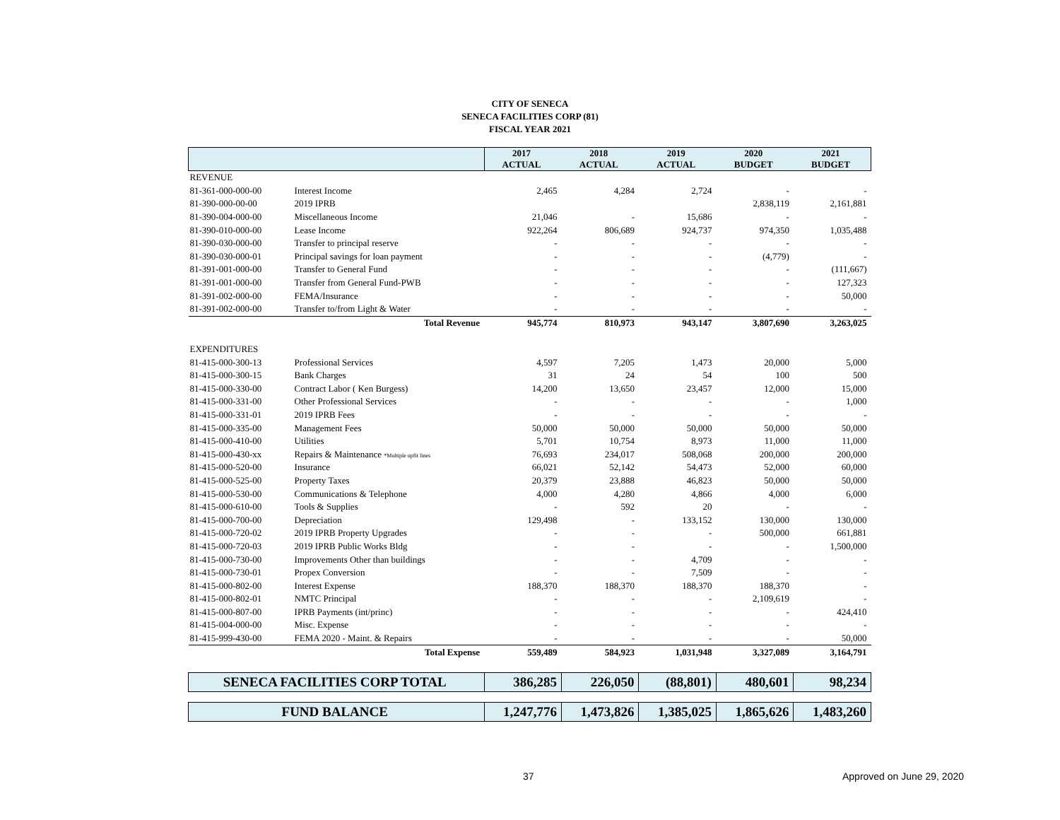CITY OF SENECA
SENECA FACILITIES CORP (81)
FISCAL YEAR 2021
| | | 2017 ACTUAL | 2018 ACTUAL | 2019 ACTUAL | 2020 BUDGET | 2021 BUDGET |
| --- | --- | --- | --- | --- | --- | --- |
| REVENUE | | | | | | |
| 81-361-000-000-00 | Interest Income | 2,465 | 4,284 | 2,724 | - | - |
| 81-390-000-00-00 | 2019 IPRB | | | | 2,838,119 | 2,161,881 |
| 81-390-004-000-00 | Miscellaneous Income | 21,046 | - | 15,686 | - | - |
| 81-390-010-000-00 | Lease Income | 922,264 | 806,689 | 924,737 | 974,350 | 1,035,488 |
| 81-390-030-000-00 | Transfer to principal reserve | - | - | - | - | - |
| 81-390-030-000-01 | Principal savings for loan payment | - | - | - | (4,779) | - |
| 81-391-001-000-00 | Transfer to General Fund | - | - | - | - | (111,667) |
| 81-391-001-000-00 | Transfer from General Fund-PWB | - | - | - | - | 127,323 |
| 81-391-002-000-00 | FEMA/Insurance | - | - | - | - | 50,000 |
| 81-391-002-000-00 | Transfer to/from Light & Water | - | - | - | - | - |
| | Total Revenue | 945,774 | 810,973 | 943,147 | 3,807,690 | 3,263,025 |
| EXPENDITURES | | | | | | |
| 81-415-000-300-13 | Professional Services | 4,597 | 7,205 | 1,473 | 20,000 | 5,000 |
| 81-415-000-300-15 | Bank Charges | 31 | 24 | 54 | 100 | 500 |
| 81-415-000-330-00 | Contract Labor ( Ken Burgess) | 14,200 | 13,650 | 23,457 | 12,000 | 15,000 |
| 81-415-000-331-00 | Other Professional Services | - | - | - | - | 1,000 |
| 81-415-000-331-01 | 2019 IPRB Fees | - | - | - | - | - |
| 81-415-000-335-00 | Management Fees | 50,000 | 50,000 | 50,000 | 50,000 | 50,000 |
| 81-415-000-410-00 | Utilities | 5,701 | 10,754 | 8,973 | 11,000 | 11,000 |
| 81-415-000-430-xx | Repairs & Maintenance *Multiple upfit lines | 76,693 | 234,017 | 508,068 | 200,000 | 200,000 |
| 81-415-000-520-00 | Insurance | 66,021 | 52,142 | 54,473 | 52,000 | 60,000 |
| 81-415-000-525-00 | Property Taxes | 20,379 | 23,888 | 46,823 | 50,000 | 50,000 |
| 81-415-000-530-00 | Communications & Telephone | 4,000 | 4,280 | 4,866 | 4,000 | 6,000 |
| 81-415-000-610-00 | Tools & Supplies | - | 592 | 20 | - | - |
| 81-415-000-700-00 | Depreciation | 129,498 | - | 133,152 | 130,000 | 130,000 |
| 81-415-000-720-02 | 2019 IPRB Property Upgrades | - | - | - | 500,000 | 661,881 |
| 81-415-000-720-03 | 2019 IPRB Public Works Bldg | - | - | - | - | 1,500,000 |
| 81-415-000-730-00 | Improvements Other than buildings | - | - | 4,709 | - | - |
| 81-415-000-730-01 | Propex Conversion | - | - | 7,509 | - | - |
| 81-415-000-802-00 | Interest Expense | 188,370 | 188,370 | 188,370 | 188,370 | - |
| 81-415-000-802-01 | NMTC Principal | - | - | - | 2,109,619 | - |
| 81-415-000-807-00 | IPRB Payments (int/princ) | - | - | - | - | 424,410 |
| 81-415-004-000-00 | Misc. Expense | - | - | - | - | - |
| 81-415-999-430-00 | FEMA 2020 - Maint. & Repairs | - | - | - | - | 50,000 |
| | Total Expense | 559,489 | 584,923 | 1,031,948 | 3,327,089 | 3,164,791 |
| SENECA FACILITIES CORP TOTAL | | 386,285 | 226,050 | (88,801) | 480,601 | 98,234 |
| FUND BALANCE | | 1,247,776 | 1,473,826 | 1,385,025 | 1,865,626 | 1,483,260 |
37 Approved on June 29, 2020